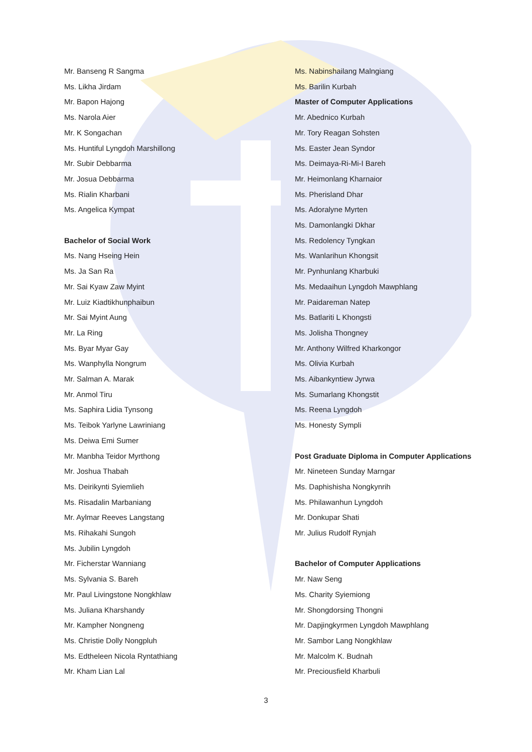Mr. Banseng R Sangma
Ms. Likha Jirdam
Mr. Bapon Hajong
Ms. Narola Aier
Mr. K Songachan
Ms. Huntiful Lyngdoh Marshillong
Mr. Subir Debbarma
Mr. Josua Debbarma
Ms. Rialin Kharbani
Ms. Angelica Kympat
Bachelor of Social Work
Ms. Nang Hseing Hein
Ms. Ja San Ra
Mr. Sai Kyaw Zaw Myint
Mr. Luiz Kiadtikhunphaibun
Mr. Sai Myint Aung
Mr. La Ring
Ms. Byar Myar Gay
Ms. Wanphylla Nongrum
Mr. Salman A. Marak
Mr. Anmol Tiru
Ms. Saphira Lidia Tynsong
Ms. Teibok Yarlyne Lawriniang
Ms. Deiwa Emi Sumer
Mr. Manbha Teidor Myrthong
Mr. Joshua Thabah
Ms. Deirikynti Syiemlieh
Ms. Risadalin Marbaniang
Mr. Aylmar Reeves Langstang
Ms. Rihakahi Sungoh
Ms. Jubilin Lyngdoh
Mr. Ficherstar Wanniang
Ms. Sylvania S. Bareh
Mr. Paul Livingstone Nongkhlaw
Ms. Juliana Kharshandy
Mr. Kampher Nongneng
Ms. Christie Dolly Nongpluh
Ms. Edtheleen Nicola Ryntathiang
Mr. Kham Lian Lal
Ms. Nabinshailang Malngiang
Ms. Barilin Kurbah
Master of Computer Applications
Mr. Abednico Kurbah
Mr. Tory Reagan Sohsten
Ms. Easter Jean Syndor
Ms. Deimaya-Ri-Mi-I Bareh
Mr. Heimonlang Kharnaior
Ms. Pherisland Dhar
Ms. Adoralyne Myrten
Ms. Damonlangki Dkhar
Ms. Redolency Tyngkan
Ms. Wanlarihun Khongsit
Mr. Pynhunlang Kharbuki
Ms. Medaaihun Lyngdoh Mawphlang
Mr. Paidareman Natep
Ms. Batlariti L Khongsti
Ms. Jolisha Thongney
Mr. Anthony Wilfred Kharkongor
Ms. Olivia Kurbah
Ms. Aibankyntiew Jyrwa
Ms. Sumarlang Khongstit
Ms. Reena Lyngdoh
Ms. Honesty Sympli
Post Graduate Diploma in Computer Applications
Mr. Nineteen Sunday Marngar
Ms. Daphishisha Nongkynrih
Ms. Philawanhun Lyngdoh
Mr. Donkupar Shati
Mr. Julius Rudolf Rynjah
Bachelor of Computer Applications
Mr. Naw Seng
Ms. Charity Syiemiong
Mr. Shongdorsing Thongni
Mr. Dapjingkyrmen Lyngdoh Mawphlang
Mr. Sambor Lang Nongkhlaw
Mr. Malcolm K. Budnah
Mr. Preciousfield Kharbuli
3